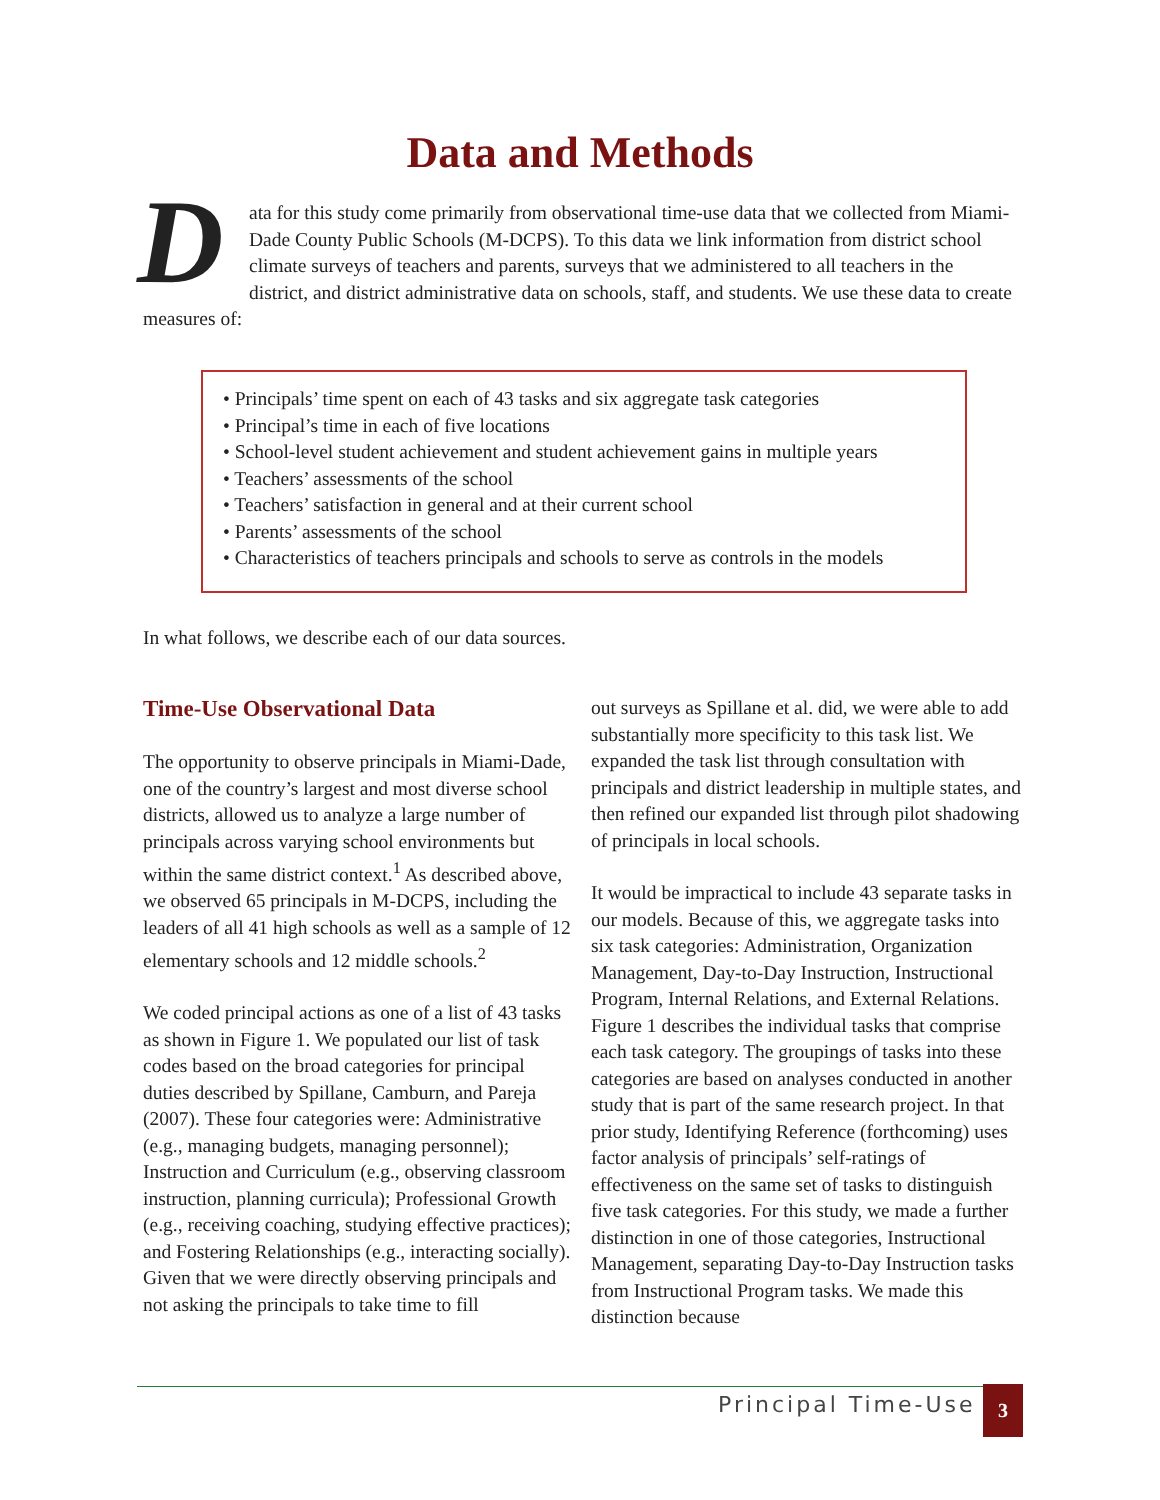Data and Methods
Data for this study come primarily from observational time-use data that we collected from Miami-Dade County Public Schools (M-DCPS). To this data we link information from district school climate surveys of teachers and parents, surveys that we administered to all teachers in the district, and district administrative data on schools, staff, and students. We use these data to create measures of:
• Principals’ time spent on each of 43 tasks and six aggregate task categories
• Principal’s time in each of five locations
• School-level student achievement and student achievement gains in multiple years
• Teachers’ assessments of the school
• Teachers’ satisfaction in general and at their current school
• Parents’ assessments of the school
• Characteristics of teachers principals and schools to serve as controls in the models
In what follows, we describe each of our data sources.
Time-Use Observational Data
The opportunity to observe principals in Miami-Dade, one of the country’s largest and most diverse school districts, allowed us to analyze a large number of principals across varying school environments but within the same district context.<sup>1</sup> As described above, we observed 65 principals in M-DCPS, including the leaders of all 41 high schools as well as a sample of 12 elementary schools and 12 middle schools.<sup>2</sup>
We coded principal actions as one of a list of 43 tasks as shown in Figure 1. We populated our list of task codes based on the broad categories for principal duties described by Spillane, Camburn, and Pareja (2007). These four categories were: Administrative (e.g., managing budgets, managing personnel); Instruction and Curriculum (e.g., observing classroom instruction, planning curricula); Professional Growth (e.g., receiving coaching, studying effective practices); and Fostering Relationships (e.g., interacting socially). Given that we were directly observing principals and not asking the principals to take time to fill
out surveys as Spillane et al. did, we were able to add substantially more specificity to this task list. We expanded the task list through consultation with principals and district leadership in multiple states, and then refined our expanded list through pilot shadowing of principals in local schools.
It would be impractical to include 43 separate tasks in our models. Because of this, we aggregate tasks into six task categories: Administration, Organization Management, Day-to-Day Instruction, Instructional Program, Internal Relations, and External Relations. Figure 1 describes the individual tasks that comprise each task category. The groupings of tasks into these categories are based on analyses conducted in another study that is part of the same research project. In that prior study, Identifying Reference (forthcoming) uses factor analysis of principals’ self-ratings of effectiveness on the same set of tasks to distinguish five task categories. For this study, we made a further distinction in one of those categories, Instructional Management, separating Day-to-Day Instruction tasks from Instructional Program tasks. We made this distinction because
Principal Time-Use 3